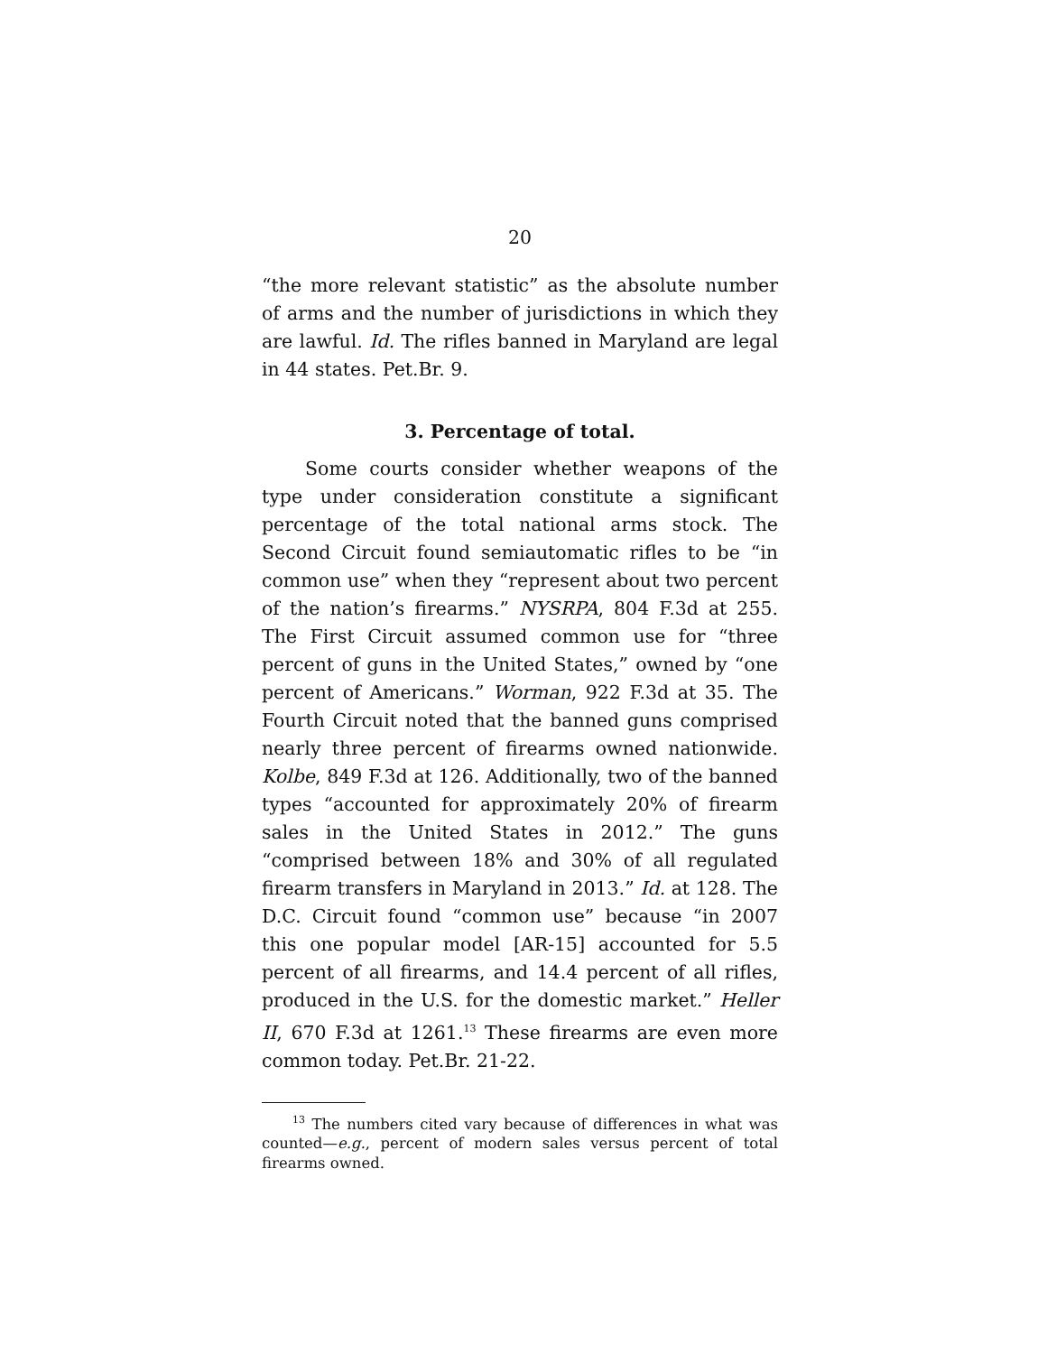20
“the more relevant statistic” as the absolute number of arms and the number of jurisdictions in which they are lawful. Id. The rifles banned in Maryland are legal in 44 states. Pet.Br. 9.
3. Percentage of total.
Some courts consider whether weapons of the type under consideration constitute a significant percentage of the total national arms stock. The Second Circuit found semiautomatic rifles to be “in common use” when they “represent about two percent of the nation’s firearms.” NYSRPA, 804 F.3d at 255. The First Circuit assumed common use for “three percent of guns in the United States,” owned by “one percent of Americans.” Worman, 922 F.3d at 35. The Fourth Circuit noted that the banned guns comprised nearly three percent of firearms owned nationwide. Kolbe, 849 F.3d at 126. Additionally, two of the banned types “accounted for approximately 20% of firearm sales in the United States in 2012.” The guns “comprised between 18% and 30% of all regulated firearm transfers in Maryland in 2013.” Id. at 128. The D.C. Circuit found “common use” because “in 2007 this one popular model [AR-15] accounted for 5.5 percent of all firearms, and 14.4 percent of all rifles, produced in the U.S. for the domestic market.” Heller II, 670 F.3d at 1261.<sup>13</sup> These firearms are even more common today. Pet.Br. 21-22.
<sup>13</sup> The numbers cited vary because of differences in what was counted—e.g., percent of modern sales versus percent of total firearms owned.